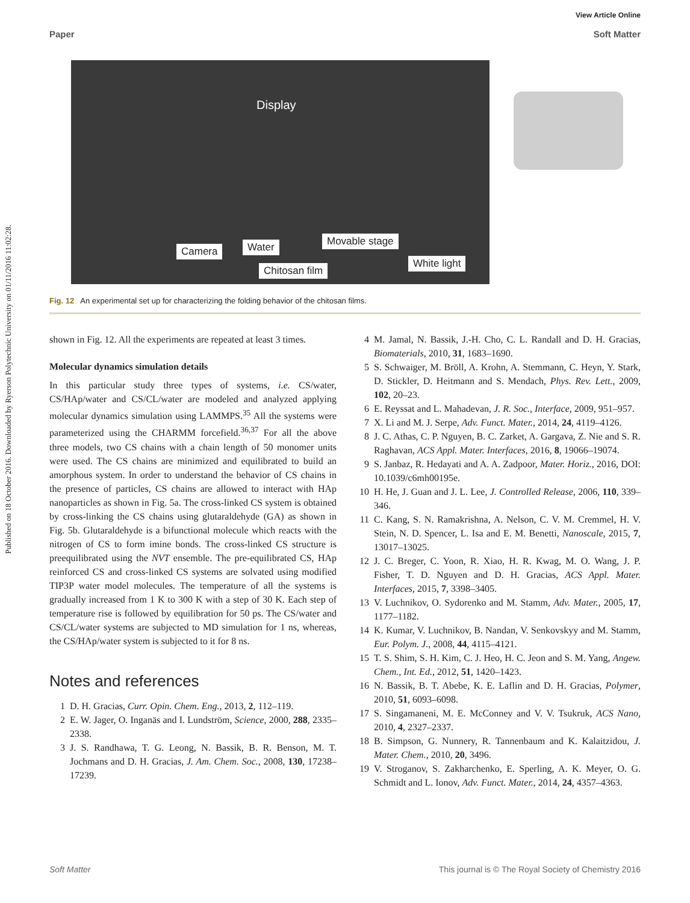Published on 18 October 2016. Downloaded by Ryerson Polytechnic University on 01/11/2016 11:02:28.
View Article Online
Paper Soft Matter
Display
Camera Water Movable stage
Chitosan film
White light
Fig. 12 An experimental set up for characterizing the folding behavior of the chitosan films.
shown in Fig. 12. All the experiments are repeated at least 3 times.
Molecular dynamics simulation details
In this particular study three types of systems, i.e. CS/water, CS/HAp/water and CS/CL/water are modeled and analyzed applying molecular dynamics simulation using LAMMPS.<sup>35</sup> All the systems were parameterized using the CHARMM forcefield.<sup>36,37</sup> For all the above three models, two CS chains with a chain length of 50 monomer units were used. The CS chains are minimized and equilibrated to build an amorphous system. In order to understand the behavior of CS chains in the presence of particles, CS chains are allowed to interact with HAp nanoparticles as shown in Fig. 5a. The cross-linked CS system is obtained by cross-linking the CS chains using glutaraldehyde (GA) as shown in Fig. 5b. Glutaraldehyde is a bifunctional molecule which reacts with the nitrogen of CS to form imine bonds. The cross-linked CS structure is preequilibrated using the NVT ensemble. The pre-equilibrated CS, HAp reinforced CS and cross-linked CS systems are solvated using modified TIP3P water model molecules. The temperature of all the systems is gradually increased from 1 K to 300 K with a step of 30 K. Each step of temperature rise is followed by equilibration for 50 ps. The CS/water and CS/CL/water systems are subjected to MD simulation for 1 ns, whereas, the CS/HAp/water system is subjected to it for 8 ns.
Notes and references
1 D. H. Gracias, Curr. Opin. Chem. Eng., 2013, 2, 112–119.
2 E. W. Jager, O. Inganäs and I. Lundström, Science, 2000, 288, 2335–2338.
3 J. S. Randhawa, T. G. Leong, N. Bassik, B. R. Benson, M. T. Jochmans and D. H. Gracias, J. Am. Chem. Soc., 2008, 130, 17238–17239.
4 M. Jamal, N. Bassik, J.-H. Cho, C. L. Randall and D. H. Gracias, Biomaterials, 2010, 31, 1683–1690.
5 S. Schwaiger, M. Bröll, A. Krohn, A. Stemmann, C. Heyn, Y. Stark, D. Stickler, D. Heitmann and S. Mendach, Phys. Rev. Lett., 2009, 102, 20–23.
6 E. Reyssat and L. Mahadevan, J. R. Soc., Interface, 2009, 951–957.
7 X. Li and M. J. Serpe, Adv. Funct. Mater., 2014, 24, 4119–4126.
8 J. C. Athas, C. P. Nguyen, B. C. Zarket, A. Gargava, Z. Nie and S. R. Raghavan, ACS Appl. Mater. Interfaces, 2016, 8, 19066–19074.
9 S. Janbaz, R. Hedayati and A. A. Zadpoor, Mater. Horiz., 2016, DOI: 10.1039/c6mh00195e.
10 H. He, J. Guan and J. L. Lee, J. Controlled Release, 2006, 110, 339–346.
11 C. Kang, S. N. Ramakrishna, A. Nelson, C. V. M. Cremmel, H. V. Stein, N. D. Spencer, L. Isa and E. M. Benetti, Nanoscale, 2015, 7, 13017–13025.
12 J. C. Breger, C. Yoon, R. Xiao, H. R. Kwag, M. O. Wang, J. P. Fisher, T. D. Nguyen and D. H. Gracias, ACS Appl. Mater. Interfaces, 2015, 7, 3398–3405.
13 V. Luchnikov, O. Sydorenko and M. Stamm, Adv. Mater., 2005, 17, 1177–1182.
14 K. Kumar, V. Luchnikov, B. Nandan, V. Senkovskyy and M. Stamm, Eur. Polym. J., 2008, 44, 4115–4121.
15 T. S. Shim, S. H. Kim, C. J. Heo, H. C. Jeon and S. M. Yang, Angew. Chem., Int. Ed., 2012, 51, 1420–1423.
16 N. Bassik, B. T. Abebe, K. E. Laflin and D. H. Gracias, Polymer, 2010, 51, 6093–6098.
17 S. Singamaneni, M. E. McConney and V. V. Tsukruk, ACS Nano, 2010, 4, 2327–2337.
18 B. Simpson, G. Nunnery, R. Tannenbaum and K. Kalaitzidou, J. Mater. Chem., 2010, 20, 3496.
19 V. Stroganov, S. Zakharchenko, E. Sperling, A. K. Meyer, O. G. Schmidt and L. Ionov, Adv. Funct. Mater., 2014, 24, 4357–4363.
Soft Matter This journal is © The Royal Society of Chemistry 2016